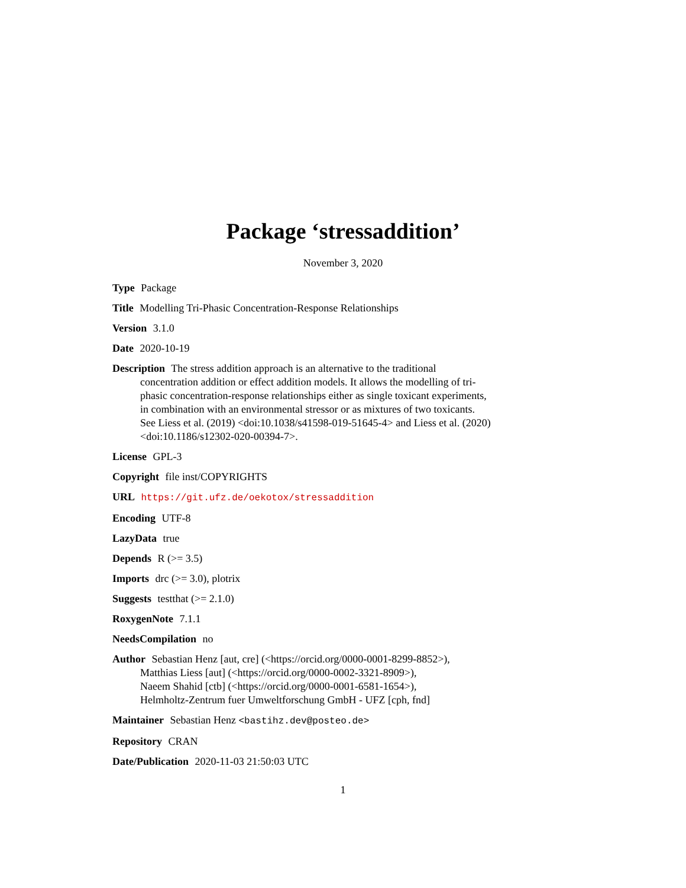Package ‘stressaddition’
November 3, 2020
Type Package
Title Modelling Tri-Phasic Concentration-Response Relationships
Version 3.1.0
Date 2020-10-19
Description The stress addition approach is an alternative to the traditional concentration addition or effect addition models. It allows the modelling of tri-phasic concentration-response relationships either as single toxicant experiments, in combination with an environmental stressor or as mixtures of two toxicants. See Liess et al. (2019) <doi:10.1038/s41598-019-51645-4> and Liess et al. (2020) <doi:10.1186/s12302-020-00394-7>.
License GPL-3
Copyright file inst/COPYRIGHTS
URL https://git.ufz.de/oekotox/stressaddition
Encoding UTF-8
LazyData true
Depends R (>= 3.5)
Imports drc (>= 3.0), plotrix
Suggests testthat (>= 2.1.0)
RoxygenNote 7.1.1
NeedsCompilation no
Author Sebastian Henz [aut, cre] (<https://orcid.org/0000-0001-8299-8852>),
Matthias Liess [aut] (<https://orcid.org/0000-0002-3321-8909>),
Naeem Shahid [ctb] (<https://orcid.org/0000-0001-6581-1654>),
Helmholtz-Zentrum fuer Umweltforschung GmbH - UFZ [cph, fnd]
Maintainer Sebastian Henz <bastihz.dev@posteo.de>
Repository CRAN
Date/Publication 2020-11-03 21:50:03 UTC
1